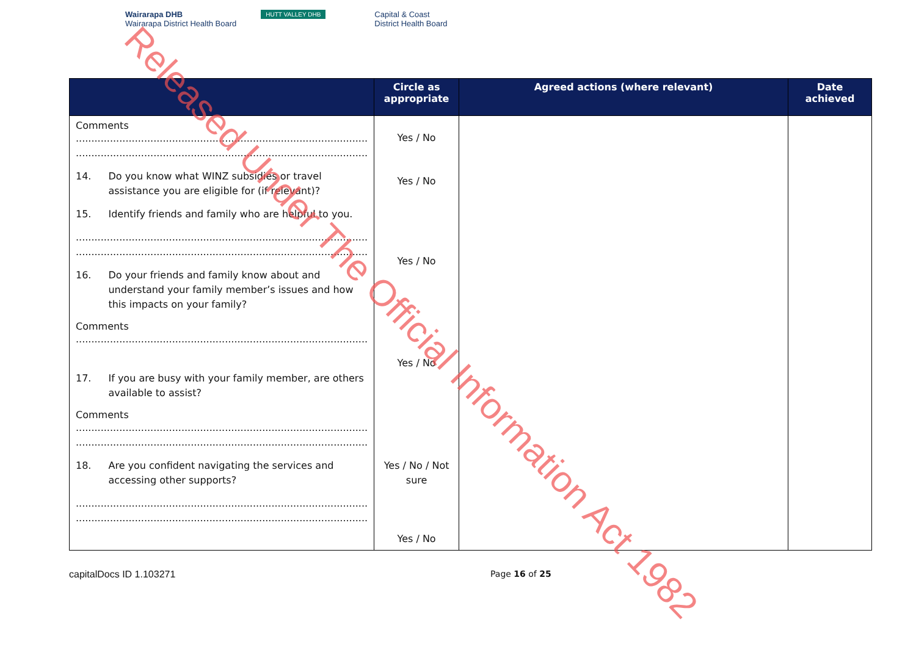Wairarapa DHB
Wairarapa District Health Board
HUTT VALLEY DHB
Capital & Coast
District Health Board
| | Circle as appropriate | Agreed actions (where relevant) | Date achieved |
| --- | --- | --- | --- |
| Comments .............................................................................................. .............................................................................................. 14. Do you know what WINZ subsidies or travel assistance you are eligible for (if relevant)? 15. Identify friends and family who are helpful to you. .............................................................................................. .............................................................................................. 16. Do your friends and family know about and understand your family member’s issues and how this impacts on your family? Comments .............................................................................................. 17. If you are busy with your family member, are others available to assist? Comments .............................................................................................. .............................................................................................. 18. Are you confident navigating the services and accessing other supports? .............................................................................................. .............................................................................................. | Yes / No Yes / No Yes / No Yes / No Yes / No / Not sure Yes / No | | |
capitalDocs ID 1.103271 Page 16 of 25
Released Under The Official Information Act 1982